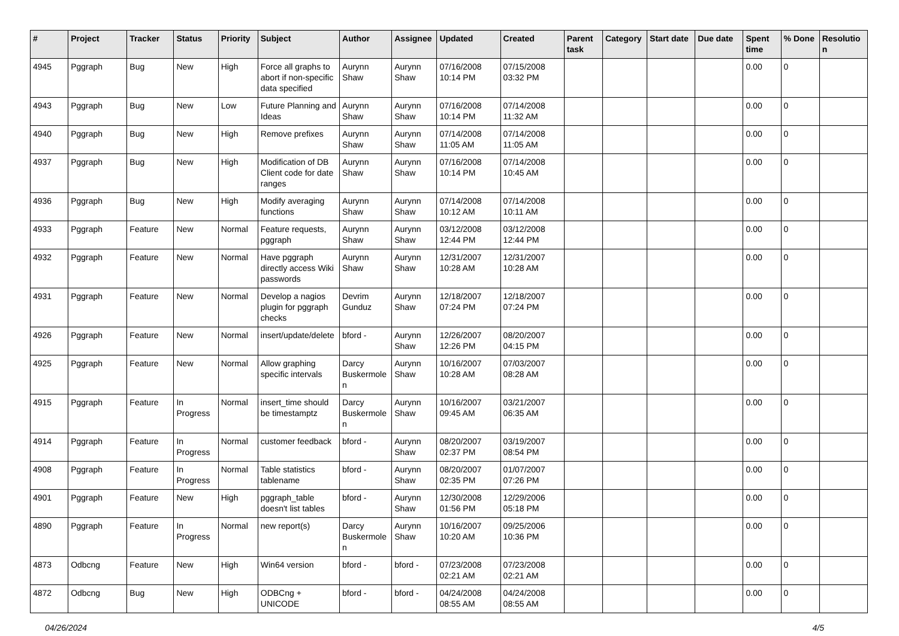| # | Project | Tracker | Status | Priority | Subject | Author | Assignee | Updated | Created | Parent task | Category | Start date | Due date | Spent time | % Done | Resolution |
| --- | --- | --- | --- | --- | --- | --- | --- | --- | --- | --- | --- | --- | --- | --- | --- | --- |
| 4945 | Pggraph | Bug | New | High | Force all graphs to abort if non-specific data specified | Aurynn Shaw | Aurynn Shaw | 07/16/2008 10:14 PM | 07/15/2008 03:32 PM | | | | | 0.00 | 0 | |
| 4943 | Pggraph | Bug | New | Low | Future Planning and Ideas | Aurynn Shaw | Aurynn Shaw | 07/16/2008 10:14 PM | 07/14/2008 11:32 AM | | | | | 0.00 | 0 | |
| 4940 | Pggraph | Bug | New | High | Remove prefixes | Aurynn Shaw | Aurynn Shaw | 07/14/2008 11:05 AM | 07/14/2008 11:05 AM | | | | | 0.00 | 0 | |
| 4937 | Pggraph | Bug | New | High | Modification of DB Client code for date ranges | Aurynn Shaw | Aurynn Shaw | 07/16/2008 10:14 PM | 07/14/2008 10:45 AM | | | | | 0.00 | 0 | |
| 4936 | Pggraph | Bug | New | High | Modify averaging functions | Aurynn Shaw | Aurynn Shaw | 07/14/2008 10:12 AM | 07/14/2008 10:11 AM | | | | | 0.00 | 0 | |
| 4933 | Pggraph | Feature | New | Normal | Feature requests, pggraph | Aurynn Shaw | Aurynn Shaw | 03/12/2008 12:44 PM | 03/12/2008 12:44 PM | | | | | 0.00 | 0 | |
| 4932 | Pggraph | Feature | New | Normal | Have pggraph directly access Wiki passwords | Aurynn Shaw | Aurynn Shaw | 12/31/2007 10:28 AM | 12/31/2007 10:28 AM | | | | | 0.00 | 0 | |
| 4931 | Pggraph | Feature | New | Normal | Develop a nagios plugin for pggraph checks | Devrim Gunduz | Aurynn Shaw | 12/18/2007 07:24 PM | 12/18/2007 07:24 PM | | | | | 0.00 | 0 | |
| 4926 | Pggraph | Feature | New | Normal | insert/update/delete | bford - | Aurynn Shaw | 12/26/2007 12:26 PM | 08/20/2007 04:15 PM | | | | | 0.00 | 0 | |
| 4925 | Pggraph | Feature | New | Normal | Allow graphing specific intervals | Darcy Buskermolen | Aurynn Shaw | 10/16/2007 10:28 AM | 07/03/2007 08:28 AM | | | | | 0.00 | 0 | |
| 4915 | Pggraph | Feature | In Progress | Normal | insert_time should be timestamptz | Darcy Buskermolen | Aurynn Shaw | 10/16/2007 09:45 AM | 03/21/2007 06:35 AM | | | | | 0.00 | 0 | |
| 4914 | Pggraph | Feature | In Progress | Normal | customer feedback | bford - | Aurynn Shaw | 08/20/2007 02:37 PM | 03/19/2007 08:54 PM | | | | | 0.00 | 0 | |
| 4908 | Pggraph | Feature | In Progress | Normal | Table statistics tablename | bford - | Aurynn Shaw | 08/20/2007 02:35 PM | 01/07/2007 07:26 PM | | | | | 0.00 | 0 | |
| 4901 | Pggraph | Feature | New | High | pggraph_table doesn't list tables | bford - | Aurynn Shaw | 12/30/2008 01:56 PM | 12/29/2006 05:18 PM | | | | | 0.00 | 0 | |
| 4890 | Pggraph | Feature | In Progress | Normal | new report(s) | Darcy Buskermolen | Aurynn Shaw | 10/16/2007 10:20 AM | 09/25/2006 10:36 PM | | | | | 0.00 | 0 | |
| 4873 | Odbcng | Feature | New | High | Win64 version | bford - | bford - | 07/23/2008 02:21 AM | 07/23/2008 02:21 AM | | | | | 0.00 | 0 | |
| 4872 | Odbcng | Bug | New | High | ODBCng + UNICODE | bford - | bford - | 04/24/2008 08:55 AM | 04/24/2008 08:55 AM | | | | | 0.00 | 0 | |
04/26/2024 4/5